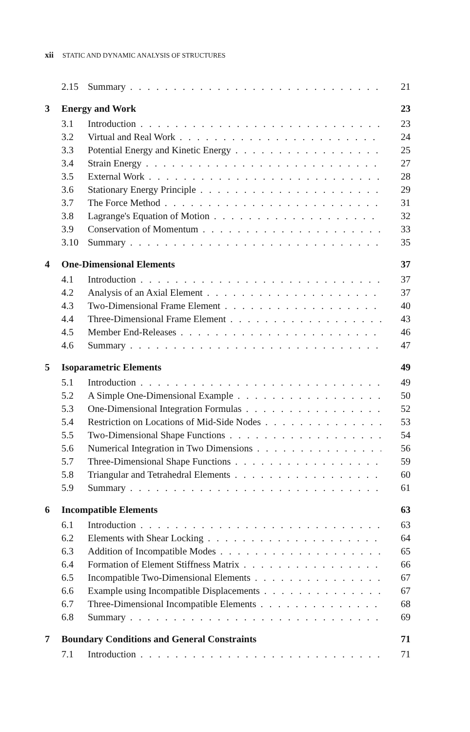xii STATIC AND DYNAMIC ANALYSIS OF STRUCTURES
2.15 Summary 21
3 Energy and Work 23
3.1 Introduction 23
3.2 Virtual and Real Work 24
3.3 Potential Energy and Kinetic Energy 25
3.4 Strain Energy 27
3.5 External Work 28
3.6 Stationary Energy Principle 29
3.7 The Force Method 31
3.8 Lagrange's Equation of Motion 32
3.9 Conservation of Momentum 33
3.10 Summary 35
4 One-Dimensional Elements 37
4.1 Introduction 37
4.2 Analysis of an Axial Element 37
4.3 Two-Dimensional Frame Element 40
4.4 Three-Dimensional Frame Element 43
4.5 Member End-Releases 46
4.6 Summary 47
5 Isoparametric Elements 49
5.1 Introduction 49
5.2 A Simple One-Dimensional Example 50
5.3 One-Dimensional Integration Formulas 52
5.4 Restriction on Locations of Mid-Side Nodes 53
5.5 Two-Dimensional Shape Functions 54
5.6 Numerical Integration in Two Dimensions 56
5.7 Three-Dimensional Shape Functions 59
5.8 Triangular and Tetrahedral Elements 60
5.9 Summary 61
6 Incompatible Elements 63
6.1 Introduction 63
6.2 Elements with Shear Locking 64
6.3 Addition of Incompatible Modes 65
6.4 Formation of Element Stiffness Matrix 66
6.5 Incompatible Two-Dimensional Elements 67
6.6 Example using Incompatible Displacements 67
6.7 Three-Dimensional Incompatible Elements 68
6.8 Summary 69
7 Boundary Conditions and General Constraints 71
7.1 Introduction 71